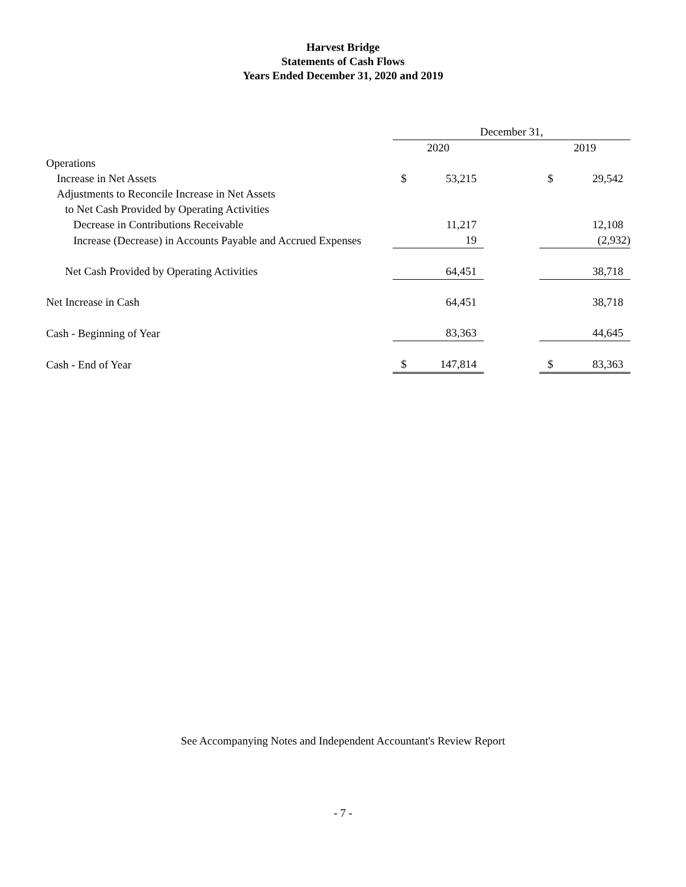Harvest Bridge
Statements of Cash Flows
Years Ended December 31, 2020 and 2019
| | December 31, | | | | |
| | 2020 | | | 2019 | |
| Operations | | | | | |
| Increase in Net Assets | $ | 53,215 | | $ | 29,542 |
| Adjustments to Reconcile Increase in Net Assets | | | | | |
| to Net Cash Provided by Operating Activities | | | | | |
| Decrease in Contributions Receivable | | 11,217 | | | 12,108 |
| Increase (Decrease) in Accounts Payable and Accrued Expenses | | 19 | | | (2,932) |
| Net Cash Provided by Operating Activities | | 64,451 | | | 38,718 |
| Net Increase in Cash | | 64,451 | | | 38,718 |
| Cash - Beginning of Year | | 83,363 | | | 44,645 |
| Cash - End of Year | $ | 147,814 | | $ | 83,363 |
See Accompanying Notes and Independent Accountant's Review Report
- 7 -